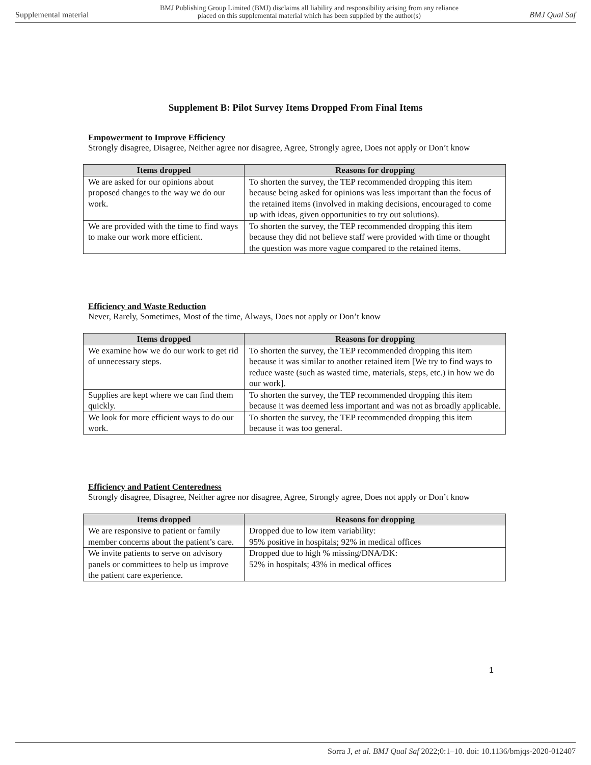Supplemental material BMJ Publishing Group Limited (BMJ) disclaims all liability and responsibility arising from any reliance
placed on this supplemental material which has been supplied by the author(s) BMJ Qual Saf
Supplement B: Pilot Survey Items Dropped From Final Items
Empowerment to Improve Efficiency
Strongly disagree, Disagree, Neither agree nor disagree, Agree, Strongly agree, Does not apply or Don’t know
| Items dropped | Reasons for dropping |
| --- | --- |
| We are asked for our opinions about proposed changes to the way we do our work. | To shorten the survey, the TEP recommended dropping this item because being asked for opinions was less important than the focus of the retained items (involved in making decisions, encouraged to come up with ideas, given opportunities to try out solutions). |
| We are provided with the time to find ways to make our work more efficient. | To shorten the survey, the TEP recommended dropping this item because they did not believe staff were provided with time or thought the question was more vague compared to the retained items. |
Efficiency and Waste Reduction
Never, Rarely, Sometimes, Most of the time, Always, Does not apply or Don’t know
| Items dropped | Reasons for dropping |
| --- | --- |
| We examine how we do our work to get rid of unnecessary steps. | To shorten the survey, the TEP recommended dropping this item because it was similar to another retained item [We try to find ways to reduce waste (such as wasted time, materials, steps, etc.) in how we do our work]. |
| Supplies are kept where we can find them quickly. | To shorten the survey, the TEP recommended dropping this item because it was deemed less important and was not as broadly applicable. |
| We look for more efficient ways to do our work. | To shorten the survey, the TEP recommended dropping this item because it was too general. |
Efficiency and Patient Centeredness
Strongly disagree, Disagree, Neither agree nor disagree, Agree, Strongly agree, Does not apply or Don’t know
| Items dropped | Reasons for dropping |
| --- | --- |
| We are responsive to patient or family member concerns about the patient’s care. | Dropped due to low item variability: 95% positive in hospitals; 92% in medical offices |
| We invite patients to serve on advisory panels or committees to help us improve the patient care experience. | Dropped due to high % missing/DNA/DK: 52% in hospitals; 43% in medical offices |
1
Sorra J, et al. BMJ Qual Saf 2022;0:1–10. doi: 10.1136/bmjqs-2020-012407